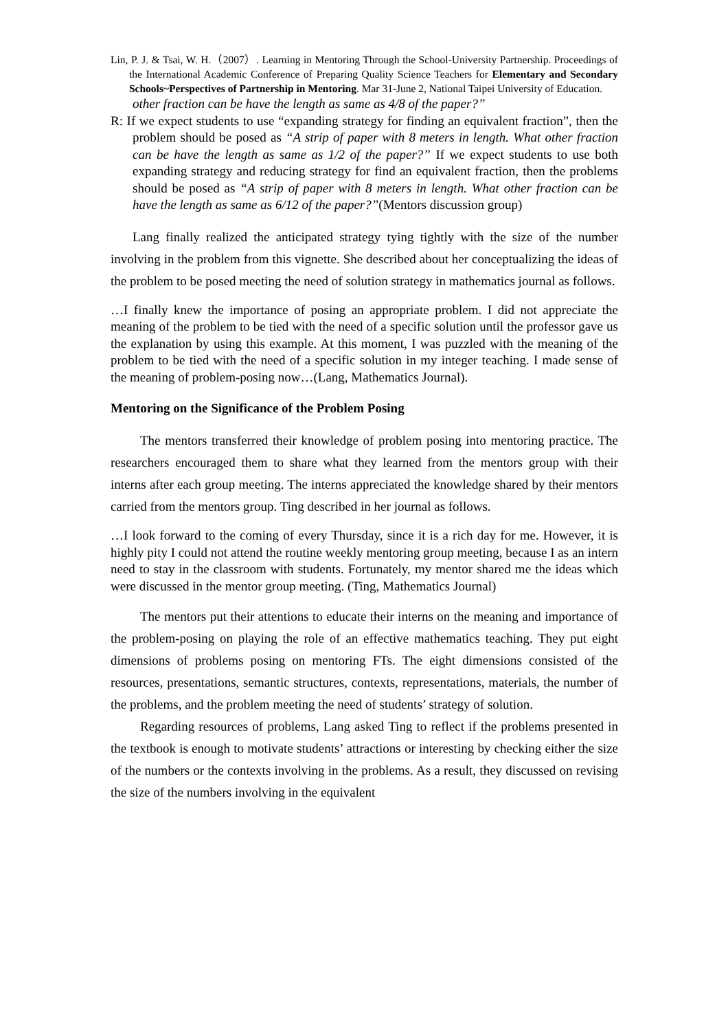Lin, P. J. & Tsai, W. H.（2007）. Learning in Mentoring Through the School-University Partnership. Proceedings of the International Academic Conference of Preparing Quality Science Teachers for Elementary and Secondary Schools~Perspectives of Partnership in Mentoring. Mar 31-June 2, National Taipei University of Education.
other fraction can be have the length as same as 4/8 of the paper?”
R: If we expect students to use “expanding strategy for finding an equivalent fraction”, then the problem should be posed as “A strip of paper with 8 meters in length. What other fraction can be have the length as same as 1/2 of the paper?” If we expect students to use both expanding strategy and reducing strategy for find an equivalent fraction, then the problems should be posed as “A strip of paper with 8 meters in length. What other fraction can be have the length as same as 6/12 of the paper?”(Mentors discussion group)
Lang finally realized the anticipated strategy tying tightly with the size of the number involving in the problem from this vignette. She described about her conceptualizing the ideas of the problem to be posed meeting the need of solution strategy in mathematics journal as follows.
…I finally knew the importance of posing an appropriate problem. I did not appreciate the meaning of the problem to be tied with the need of a specific solution until the professor gave us the explanation by using this example. At this moment, I was puzzled with the meaning of the problem to be tied with the need of a specific solution in my integer teaching. I made sense of the meaning of problem-posing now…(Lang, Mathematics Journal).
Mentoring on the Significance of the Problem Posing
The mentors transferred their knowledge of problem posing into mentoring practice. The researchers encouraged them to share what they learned from the mentors group with their interns after each group meeting. The interns appreciated the knowledge shared by their mentors carried from the mentors group. Ting described in her journal as follows.
…I look forward to the coming of every Thursday, since it is a rich day for me. However, it is highly pity I could not attend the routine weekly mentoring group meeting, because I as an intern need to stay in the classroom with students. Fortunately, my mentor shared me the ideas which were discussed in the mentor group meeting. (Ting, Mathematics Journal)
The mentors put their attentions to educate their interns on the meaning and importance of the problem-posing on playing the role of an effective mathematics teaching. They put eight dimensions of problems posing on mentoring FTs. The eight dimensions consisted of the resources, presentations, semantic structures, contexts, representations, materials, the number of the problems, and the problem meeting the need of students’ strategy of solution.
Regarding resources of problems, Lang asked Ting to reflect if the problems presented in the textbook is enough to motivate students’ attractions or interesting by checking either the size of the numbers or the contexts involving in the problems. As a result, they discussed on revising the size of the numbers involving in the equivalent